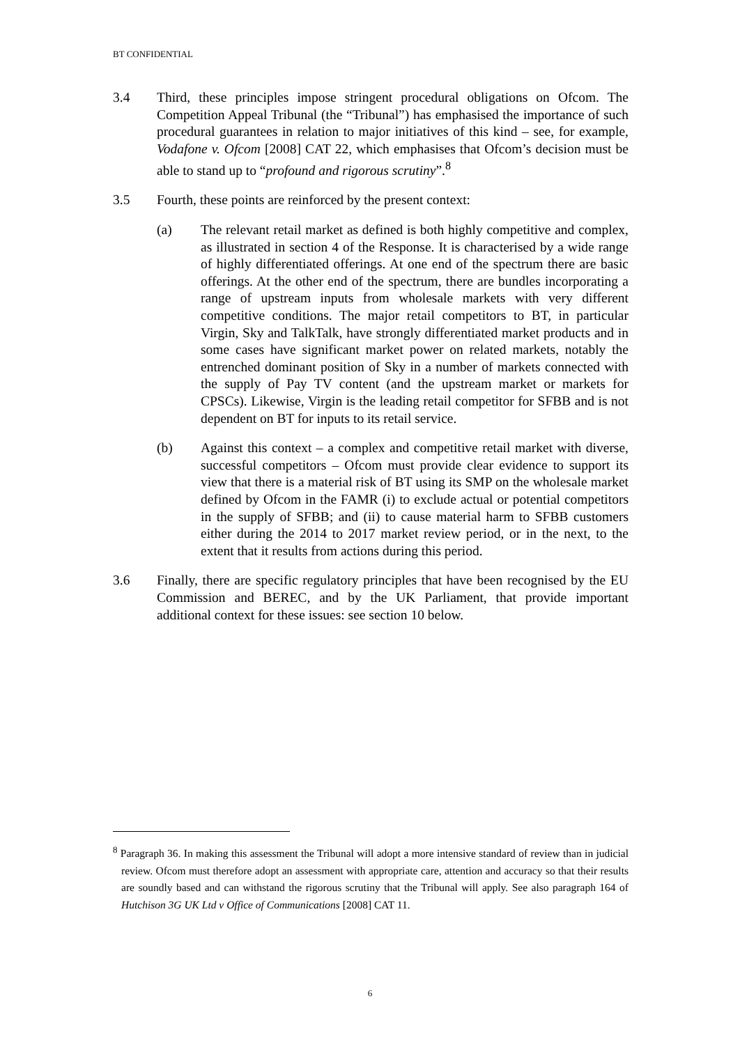BT CONFIDENTIAL
3.4 Third, these principles impose stringent procedural obligations on Ofcom. The Competition Appeal Tribunal (the “Tribunal”) has emphasised the importance of such procedural guarantees in relation to major initiatives of this kind – see, for example, Vodafone v. Ofcom [2008] CAT 22, which emphasises that Ofcom’s decision must be able to stand up to “profound and rigorous scrutiny”.<sup>8</sup>
3.5 Fourth, these points are reinforced by the present context:
(a) The relevant retail market as defined is both highly competitive and complex, as illustrated in section 4 of the Response. It is characterised by a wide range of highly differentiated offerings. At one end of the spectrum there are basic offerings. At the other end of the spectrum, there are bundles incorporating a range of upstream inputs from wholesale markets with very different competitive conditions. The major retail competitors to BT, in particular Virgin, Sky and TalkTalk, have strongly differentiated market products and in some cases have significant market power on related markets, notably the entrenched dominant position of Sky in a number of markets connected with the supply of Pay TV content (and the upstream market or markets for CPSCs). Likewise, Virgin is the leading retail competitor for SFBB and is not dependent on BT for inputs to its retail service.
(b) Against this context – a complex and competitive retail market with diverse, successful competitors – Ofcom must provide clear evidence to support its view that there is a material risk of BT using its SMP on the wholesale market defined by Ofcom in the FAMR (i) to exclude actual or potential competitors in the supply of SFBB; and (ii) to cause material harm to SFBB customers either during the 2014 to 2017 market review period, or in the next, to the extent that it results from actions during this period.
3.6 Finally, there are specific regulatory principles that have been recognised by the EU Commission and BEREC, and by the UK Parliament, that provide important additional context for these issues: see section 10 below.
<sup>8</sup> Paragraph 36. In making this assessment the Tribunal will adopt a more intensive standard of review than in judicial review. Ofcom must therefore adopt an assessment with appropriate care, attention and accuracy so that their results are soundly based and can withstand the rigorous scrutiny that the Tribunal will apply. See also paragraph 164 of Hutchison 3G UK Ltd v Office of Communications [2008] CAT 11.
6